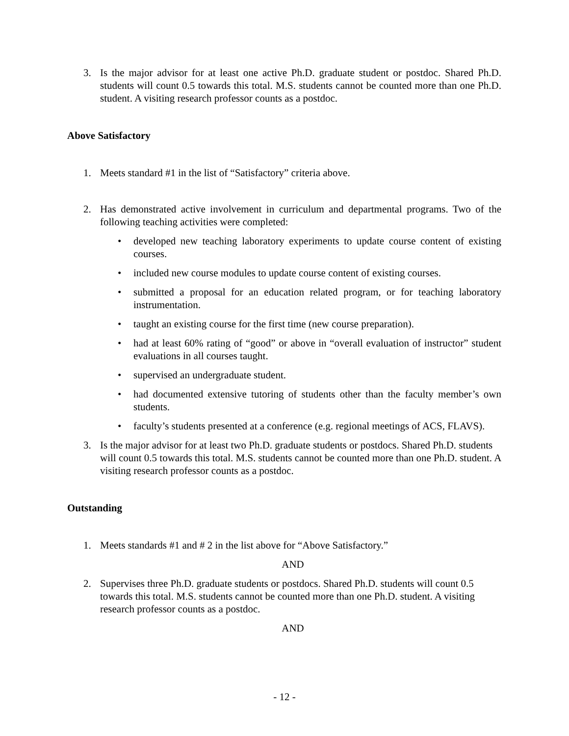3. Is the major advisor for at least one active Ph.D. graduate student or postdoc. Shared Ph.D. students will count 0.5 towards this total. M.S. students cannot be counted more than one Ph.D. student. A visiting research professor counts as a postdoc.
Above Satisfactory
1. Meets standard #1 in the list of “Satisfactory” criteria above.
2. Has demonstrated active involvement in curriculum and departmental programs. Two of the following teaching activities were completed:
• developed new teaching laboratory experiments to update course content of existing courses.
• included new course modules to update course content of existing courses.
• submitted a proposal for an education related program, or for teaching laboratory instrumentation.
• taught an existing course for the first time (new course preparation).
• had at least 60% rating of “good” or above in “overall evaluation of instructor” student evaluations in all courses taught.
• supervised an undergraduate student.
• had documented extensive tutoring of students other than the faculty member’s own students.
• faculty’s students presented at a conference (e.g. regional meetings of ACS, FLAVS).
3. Is the major advisor for at least two Ph.D. graduate students or postdocs. Shared Ph.D. students will count 0.5 towards this total. M.S. students cannot be counted more than one Ph.D. student. A visiting research professor counts as a postdoc.
Outstanding
1. Meets standards #1 and # 2 in the list above for “Above Satisfactory.”
AND
2. Supervises three Ph.D. graduate students or postdocs. Shared Ph.D. students will count 0.5 towards this total. M.S. students cannot be counted more than one Ph.D. student. A visiting research professor counts as a postdoc.
AND
- 12 -